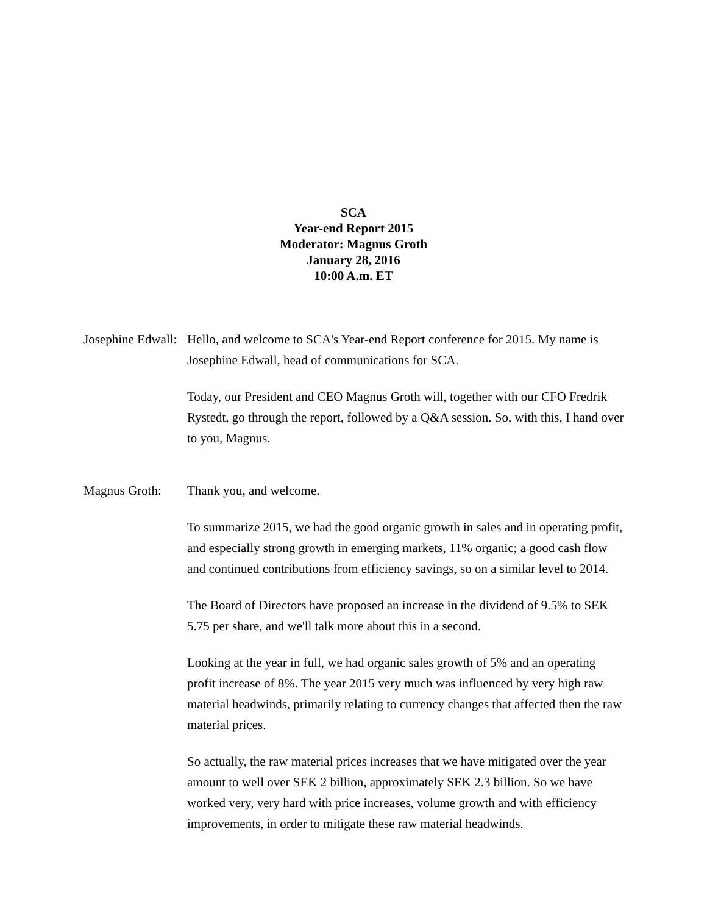SCA
Year-end Report 2015
Moderator: Magnus Groth
January 28, 2016
10:00 A.m. ET
Josephine Edwall:
Hello, and welcome to SCA's Year-end Report conference for 2015. My name is Josephine Edwall, head of communications for SCA.
Today, our President and CEO Magnus Groth will, together with our CFO Fredrik Rystedt, go through the report, followed by a Q&A session. So, with this, I hand over to you, Magnus.
Magnus Groth: Thank you, and welcome.
To summarize 2015, we had the good organic growth in sales and in operating profit, and especially strong growth in emerging markets, 11% organic; a good cash flow and continued contributions from efficiency savings, so on a similar level to 2014.
The Board of Directors have proposed an increase in the dividend of 9.5% to SEK 5.75 per share, and we'll talk more about this in a second.
Looking at the year in full, we had organic sales growth of 5% and an operating profit increase of 8%. The year 2015 very much was influenced by very high raw material headwinds, primarily relating to currency changes that affected then the raw material prices.
So actually, the raw material prices increases that we have mitigated over the year amount to well over SEK 2 billion, approximately SEK 2.3 billion. So we have worked very, very hard with price increases, volume growth and with efficiency improvements, in order to mitigate these raw material headwinds.